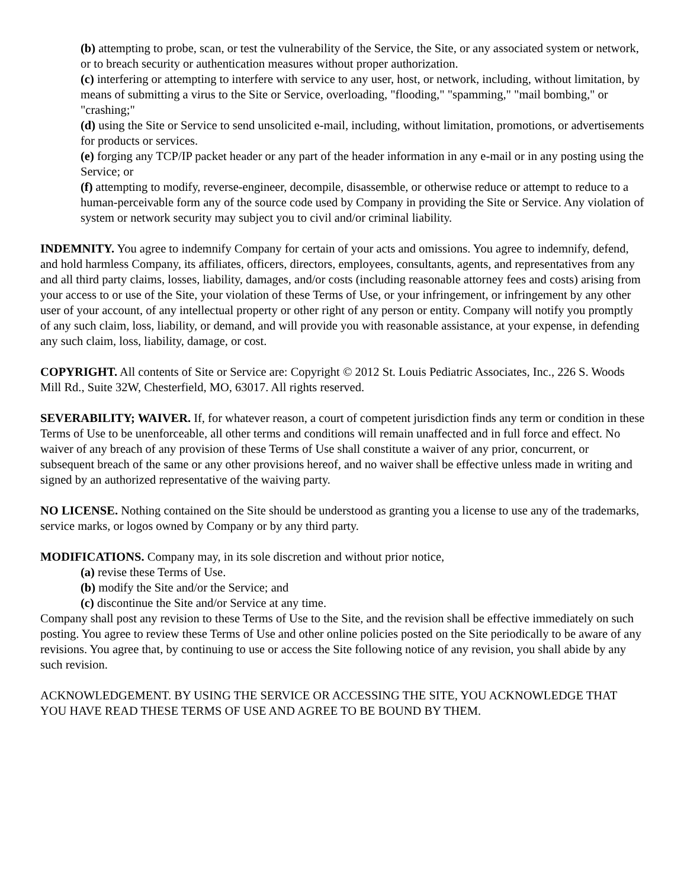(b) attempting to probe, scan, or test the vulnerability of the Service, the Site, or any associated system or network, or to breach security or authentication measures without proper authorization.
(c) interfering or attempting to interfere with service to any user, host, or network, including, without limitation, by means of submitting a virus to the Site or Service, overloading, "flooding," "spamming," "mail bombing," or "crashing;"
(d) using the Site or Service to send unsolicited e-mail, including, without limitation, promotions, or advertisements for products or services.
(e) forging any TCP/IP packet header or any part of the header information in any e-mail or in any posting using the Service; or
(f) attempting to modify, reverse-engineer, decompile, disassemble, or otherwise reduce or attempt to reduce to a human-perceivable form any of the source code used by Company in providing the Site or Service. Any violation of system or network security may subject you to civil and/or criminal liability.
INDEMNITY. You agree to indemnify Company for certain of your acts and omissions. You agree to indemnify, defend, and hold harmless Company, its affiliates, officers, directors, employees, consultants, agents, and representatives from any and all third party claims, losses, liability, damages, and/or costs (including reasonable attorney fees and costs) arising from your access to or use of the Site, your violation of these Terms of Use, or your infringement, or infringement by any other user of your account, of any intellectual property or other right of any person or entity. Company will notify you promptly of any such claim, loss, liability, or demand, and will provide you with reasonable assistance, at your expense, in defending any such claim, loss, liability, damage, or cost.
COPYRIGHT. All contents of Site or Service are: Copyright © 2012 St. Louis Pediatric Associates, Inc., 226 S. Woods Mill Rd., Suite 32W, Chesterfield, MO, 63017. All rights reserved.
SEVERABILITY; WAIVER. If, for whatever reason, a court of competent jurisdiction finds any term or condition in these Terms of Use to be unenforceable, all other terms and conditions will remain unaffected and in full force and effect. No waiver of any breach of any provision of these Terms of Use shall constitute a waiver of any prior, concurrent, or subsequent breach of the same or any other provisions hereof, and no waiver shall be effective unless made in writing and signed by an authorized representative of the waiving party.
NO LICENSE. Nothing contained on the Site should be understood as granting you a license to use any of the trademarks, service marks, or logos owned by Company or by any third party.
MODIFICATIONS. Company may, in its sole discretion and without prior notice,
(a) revise these Terms of Use.
(b) modify the Site and/or the Service; and
(c) discontinue the Site and/or Service at any time.
Company shall post any revision to these Terms of Use to the Site, and the revision shall be effective immediately on such posting. You agree to review these Terms of Use and other online policies posted on the Site periodically to be aware of any revisions. You agree that, by continuing to use or access the Site following notice of any revision, you shall abide by any such revision.
ACKNOWLEDGEMENT. BY USING THE SERVICE OR ACCESSING THE SITE, YOU ACKNOWLEDGE THAT YOU HAVE READ THESE TERMS OF USE AND AGREE TO BE BOUND BY THEM.